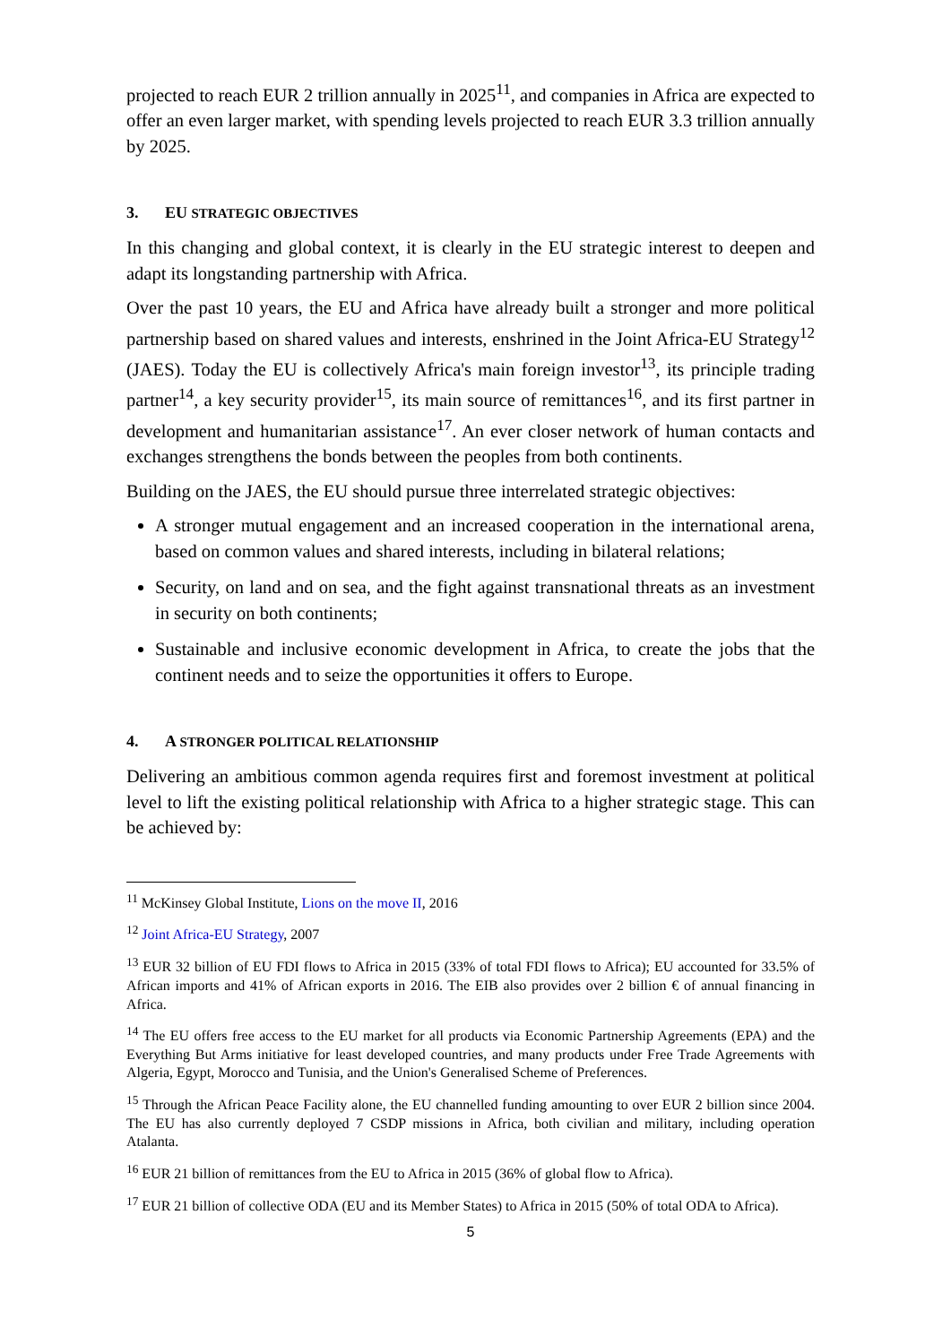projected to reach EUR 2 trillion annually in 2025<sup>11</sup>, and companies in Africa are expected to offer an even larger market, with spending levels projected to reach EUR 3.3 trillion annually by 2025.
3. EU STRATEGIC OBJECTIVES
In this changing and global context, it is clearly in the EU strategic interest to deepen and adapt its longstanding partnership with Africa.
Over the past 10 years, the EU and Africa have already built a stronger and more political partnership based on shared values and interests, enshrined in the Joint Africa-EU Strategy<sup>12</sup> (JAES). Today the EU is collectively Africa's main foreign investor<sup>13</sup>, its principle trading partner<sup>14</sup>, a key security provider<sup>15</sup>, its main source of remittances<sup>16</sup>, and its first partner in development and humanitarian assistance<sup>17</sup>. An ever closer network of human contacts and exchanges strengthens the bonds between the peoples from both continents.
Building on the JAES, the EU should pursue three interrelated strategic objectives:
A stronger mutual engagement and an increased cooperation in the international arena, based on common values and shared interests, including in bilateral relations;
Security, on land and on sea, and the fight against transnational threats as an investment in security on both continents;
Sustainable and inclusive economic development in Africa, to create the jobs that the continent needs and to seize the opportunities it offers to Europe.
4. A STRONGER POLITICAL RELATIONSHIP
Delivering an ambitious common agenda requires first and foremost investment at political level to lift the existing political relationship with Africa to a higher strategic stage. This can be achieved by:
<sup>11</sup> McKinsey Global Institute, Lions on the move II, 2016
<sup>12</sup> Joint Africa-EU Strategy, 2007
<sup>13</sup> EUR 32 billion of EU FDI flows to Africa in 2015 (33% of total FDI flows to Africa); EU accounted for 33.5% of African imports and 41% of African exports in 2016. The EIB also provides over 2 billion € of annual financing in Africa.
<sup>14</sup> The EU offers free access to the EU market for all products via Economic Partnership Agreements (EPA) and the Everything But Arms initiative for least developed countries, and many products under Free Trade Agreements with Algeria, Egypt, Morocco and Tunisia, and the Union's Generalised Scheme of Preferences.
<sup>15</sup> Through the African Peace Facility alone, the EU channelled funding amounting to over EUR 2 billion since 2004. The EU has also currently deployed 7 CSDP missions in Africa, both civilian and military, including operation Atalanta.
<sup>16</sup> EUR 21 billion of remittances from the EU to Africa in 2015 (36% of global flow to Africa).
<sup>17</sup> EUR 21 billion of collective ODA (EU and its Member States) to Africa in 2015 (50% of total ODA to Africa).
5